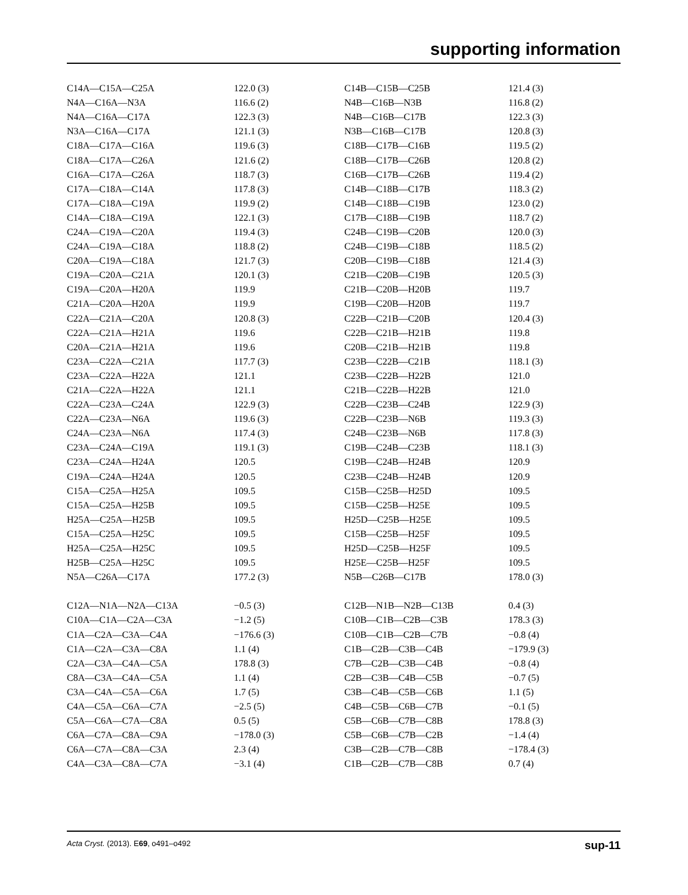supporting information
| C14A—C15A—C25A | 122.0 (3) | C14B—C15B—C25B | 121.4 (3) |
| N4A—C16A—N3A | 116.6 (2) | N4B—C16B—N3B | 116.8 (2) |
| N4A—C16A—C17A | 122.3 (3) | N4B—C16B—C17B | 122.3 (3) |
| N3A—C16A—C17A | 121.1 (3) | N3B—C16B—C17B | 120.8 (3) |
| C18A—C17A—C16A | 119.6 (3) | C18B—C17B—C16B | 119.5 (2) |
| C18A—C17A—C26A | 121.6 (2) | C18B—C17B—C26B | 120.8 (2) |
| C16A—C17A—C26A | 118.7 (3) | C16B—C17B—C26B | 119.4 (2) |
| C17A—C18A—C14A | 117.8 (3) | C14B—C18B—C17B | 118.3 (2) |
| C17A—C18A—C19A | 119.9 (2) | C14B—C18B—C19B | 123.0 (2) |
| C14A—C18A—C19A | 122.1 (3) | C17B—C18B—C19B | 118.7 (2) |
| C24A—C19A—C20A | 119.4 (3) | C24B—C19B—C20B | 120.0 (3) |
| C24A—C19A—C18A | 118.8 (2) | C24B—C19B—C18B | 118.5 (2) |
| C20A—C19A—C18A | 121.7 (3) | C20B—C19B—C18B | 121.4 (3) |
| C19A—C20A—C21A | 120.1 (3) | C21B—C20B—C19B | 120.5 (3) |
| C19A—C20A—H20A | 119.9 | C21B—C20B—H20B | 119.7 |
| C21A—C20A—H20A | 119.9 | C19B—C20B—H20B | 119.7 |
| C22A—C21A—C20A | 120.8 (3) | C22B—C21B—C20B | 120.4 (3) |
| C22A—C21A—H21A | 119.6 | C22B—C21B—H21B | 119.8 |
| C20A—C21A—H21A | 119.6 | C20B—C21B—H21B | 119.8 |
| C23A—C22A—C21A | 117.7 (3) | C23B—C22B—C21B | 118.1 (3) |
| C23A—C22A—H22A | 121.1 | C23B—C22B—H22B | 121.0 |
| C21A—C22A—H22A | 121.1 | C21B—C22B—H22B | 121.0 |
| C22A—C23A—C24A | 122.9 (3) | C22B—C23B—C24B | 122.9 (3) |
| C22A—C23A—N6A | 119.6 (3) | C22B—C23B—N6B | 119.3 (3) |
| C24A—C23A—N6A | 117.4 (3) | C24B—C23B—N6B | 117.8 (3) |
| C23A—C24A—C19A | 119.1 (3) | C19B—C24B—C23B | 118.1 (3) |
| C23A—C24A—H24A | 120.5 | C19B—C24B—H24B | 120.9 |
| C19A—C24A—H24A | 120.5 | C23B—C24B—H24B | 120.9 |
| C15A—C25A—H25A | 109.5 | C15B—C25B—H25D | 109.5 |
| C15A—C25A—H25B | 109.5 | C15B—C25B—H25E | 109.5 |
| H25A—C25A—H25B | 109.5 | H25D—C25B—H25E | 109.5 |
| C15A—C25A—H25C | 109.5 | C15B—C25B—H25F | 109.5 |
| H25A—C25A—H25C | 109.5 | H25D—C25B—H25F | 109.5 |
| H25B—C25A—H25C | 109.5 | H25E—C25B—H25F | 109.5 |
| N5A—C26A—C17A | 177.2 (3) | N5B—C26B—C17B | 178.0 (3) |
| C12A—N1A—N2A—C13A | −0.5 (3) | C12B—N1B—N2B—C13B | 0.4 (3) |
| C10A—C1A—C2A—C3A | −1.2 (5) | C10B—C1B—C2B—C3B | 178.3 (3) |
| C1A—C2A—C3A—C4A | −176.6 (3) | C10B—C1B—C2B—C7B | −0.8 (4) |
| C1A—C2A—C3A—C8A | 1.1 (4) | C1B—C2B—C3B—C4B | −179.9 (3) |
| C2A—C3A—C4A—C5A | 178.8 (3) | C7B—C2B—C3B—C4B | −0.8 (4) |
| C8A—C3A—C4A—C5A | 1.1 (4) | C2B—C3B—C4B—C5B | −0.7 (5) |
| C3A—C4A—C5A—C6A | 1.7 (5) | C3B—C4B—C5B—C6B | 1.1 (5) |
| C4A—C5A—C6A—C7A | −2.5 (5) | C4B—C5B—C6B—C7B | −0.1 (5) |
| C5A—C6A—C7A—C8A | 0.5 (5) | C5B—C6B—C7B—C8B | 178.8 (3) |
| C6A—C7A—C8A—C9A | −178.0 (3) | C5B—C6B—C7B—C2B | −1.4 (4) |
| C6A—C7A—C8A—C3A | 2.3 (4) | C3B—C2B—C7B—C8B | −178.4 (3) |
| C4A—C3A—C8A—C7A | −3.1 (4) | C1B—C2B—C7B—C8B | 0.7 (4) |
Acta Cryst. (2013). E69, o491–o492 sup-11